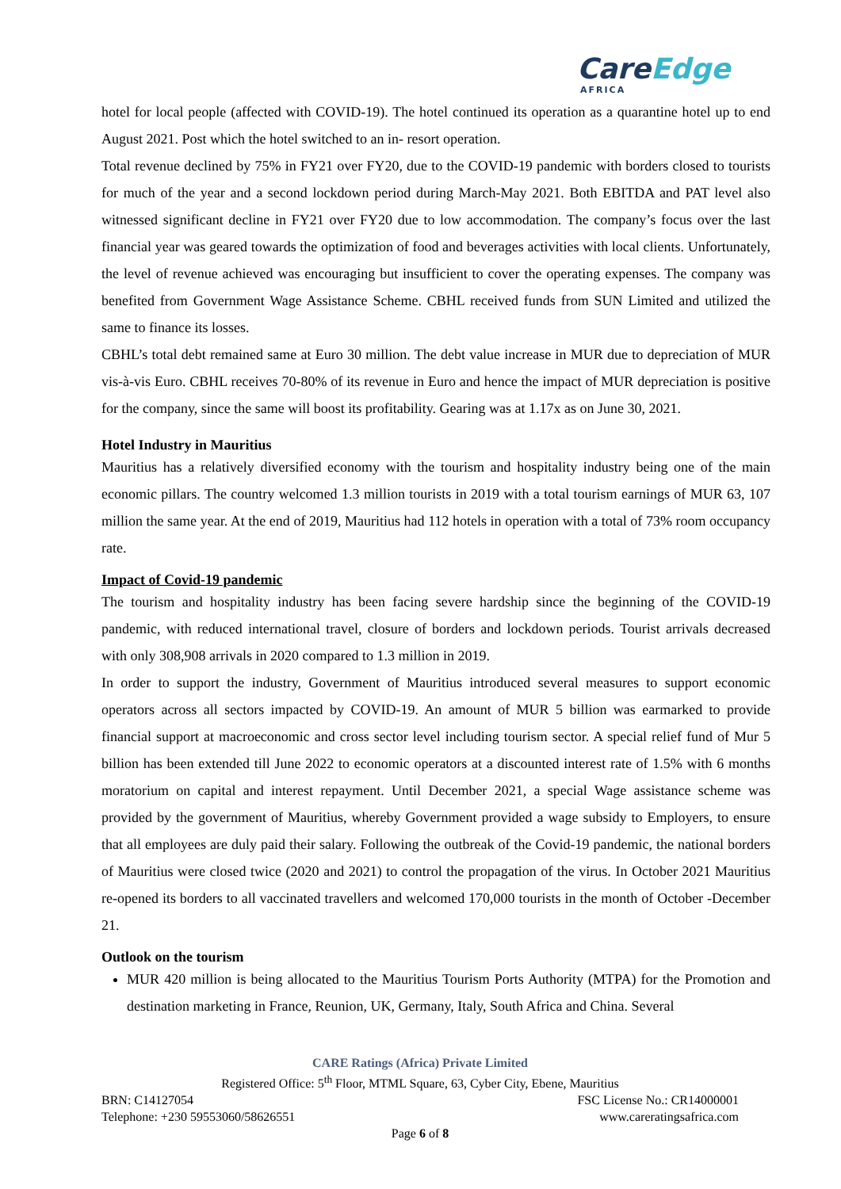CareEdge
AFRICA
hotel for local people (affected with COVID-19). The hotel continued its operation as a quarantine hotel up to end August 2021. Post which the hotel switched to an in- resort operation.
Total revenue declined by 75% in FY21 over FY20, due to the COVID-19 pandemic with borders closed to tourists for much of the year and a second lockdown period during March-May 2021. Both EBITDA and PAT level also witnessed significant decline in FY21 over FY20 due to low accommodation. The company’s focus over the last financial year was geared towards the optimization of food and beverages activities with local clients. Unfortunately, the level of revenue achieved was encouraging but insufficient to cover the operating expenses. The company was benefited from Government Wage Assistance Scheme. CBHL received funds from SUN Limited and utilized the same to finance its losses.
CBHL’s total debt remained same at Euro 30 million. The debt value increase in MUR due to depreciation of MUR vis-à-vis Euro. CBHL receives 70-80% of its revenue in Euro and hence the impact of MUR depreciation is positive for the company, since the same will boost its profitability. Gearing was at 1.17x as on June 30, 2021.
Hotel Industry in Mauritius
Mauritius has a relatively diversified economy with the tourism and hospitality industry being one of the main economic pillars. The country welcomed 1.3 million tourists in 2019 with a total tourism earnings of MUR 63, 107 million the same year. At the end of 2019, Mauritius had 112 hotels in operation with a total of 73% room occupancy rate.
Impact of Covid-19 pandemic
The tourism and hospitality industry has been facing severe hardship since the beginning of the COVID-19 pandemic, with reduced international travel, closure of borders and lockdown periods. Tourist arrivals decreased with only 308,908 arrivals in 2020 compared to 1.3 million in 2019.
In order to support the industry, Government of Mauritius introduced several measures to support economic operators across all sectors impacted by COVID-19. An amount of MUR 5 billion was earmarked to provide financial support at macroeconomic and cross sector level including tourism sector. A special relief fund of Mur 5 billion has been extended till June 2022 to economic operators at a discounted interest rate of 1.5% with 6 months moratorium on capital and interest repayment. Until December 2021, a special Wage assistance scheme was provided by the government of Mauritius, whereby Government provided a wage subsidy to Employers, to ensure that all employees are duly paid their salary. Following the outbreak of the Covid-19 pandemic, the national borders of Mauritius were closed twice (2020 and 2021) to control the propagation of the virus. In October 2021 Mauritius re-opened its borders to all vaccinated travellers and welcomed 170,000 tourists in the month of October -December 21.
Outlook on the tourism
MUR 420 million is being allocated to the Mauritius Tourism Ports Authority (MTPA) for the Promotion and destination marketing in France, Reunion, UK, Germany, Italy, South Africa and China. Several
CARE Ratings (Africa) Private Limited
Registered Office: 5<sup>th</sup> Floor, MTML Square, 63, Cyber City, Ebene, Mauritius
BRN: C14127054 FSC License No.: CR14000001
Telephone: +230 59553060/58626551 www.careratingsafrica.com
Page 6 of 8